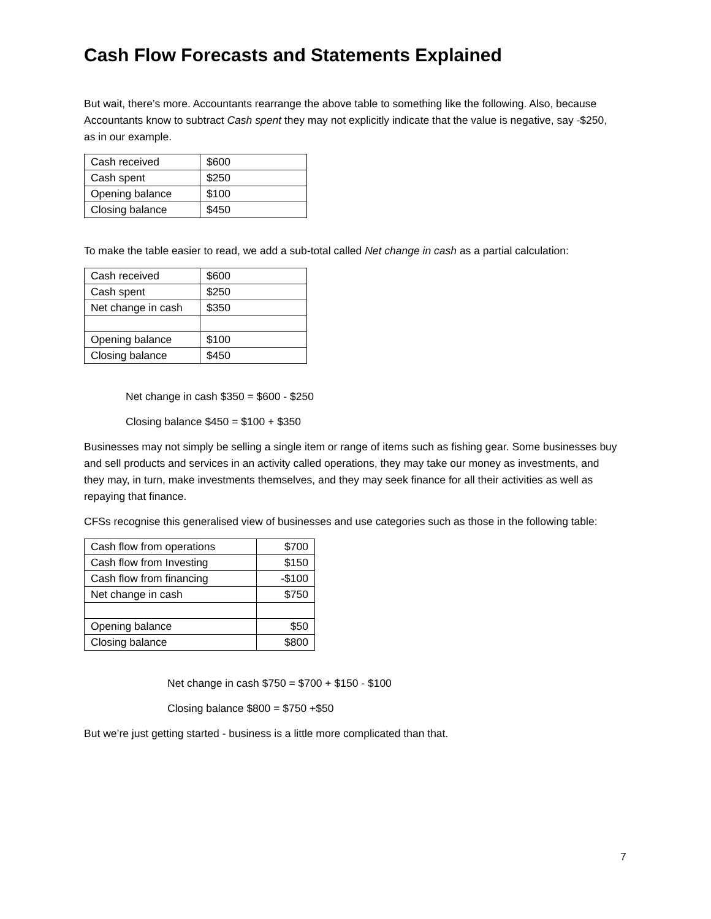Cash Flow Forecasts and Statements Explained
But wait, there’s more. Accountants rearrange the above table to something like the following. Also, because Accountants know to subtract Cash spent they may not explicitly indicate that the value is negative, say -$250, as in our example.
| Cash received | $600 |
| Cash spent | $250 |
| Opening balance | $100 |
| Closing balance | $450 |
To make the table easier to read, we add a sub-total called Net change in cash as a partial calculation:
| Cash received | $600 |
| Cash spent | $250 |
| Net change in cash | $350 |
| Opening balance | $100 |
| Closing balance | $450 |
Net change in cash $350 = $600 - $250
Closing balance $450 = $100 + $350
Businesses may not simply be selling a single item or range of items such as fishing gear. Some businesses buy and sell products and services in an activity called operations, they may take our money as investments, and they may, in turn, make investments themselves, and they may seek finance for all their activities as well as repaying that finance.
CFSs recognise this generalised view of businesses and use categories such as those in the following table:
| Cash flow from operations | $700 |
| Cash flow from Investing | $150 |
| Cash flow from financing | -$100 |
| Net change in cash | $750 |
| Opening balance | $50 |
| Closing balance | $800 |
Net change in cash $750 = $700 + $150 - $100
Closing balance $800 = $750 +$50
But we’re just getting started - business is a little more complicated than that.
7